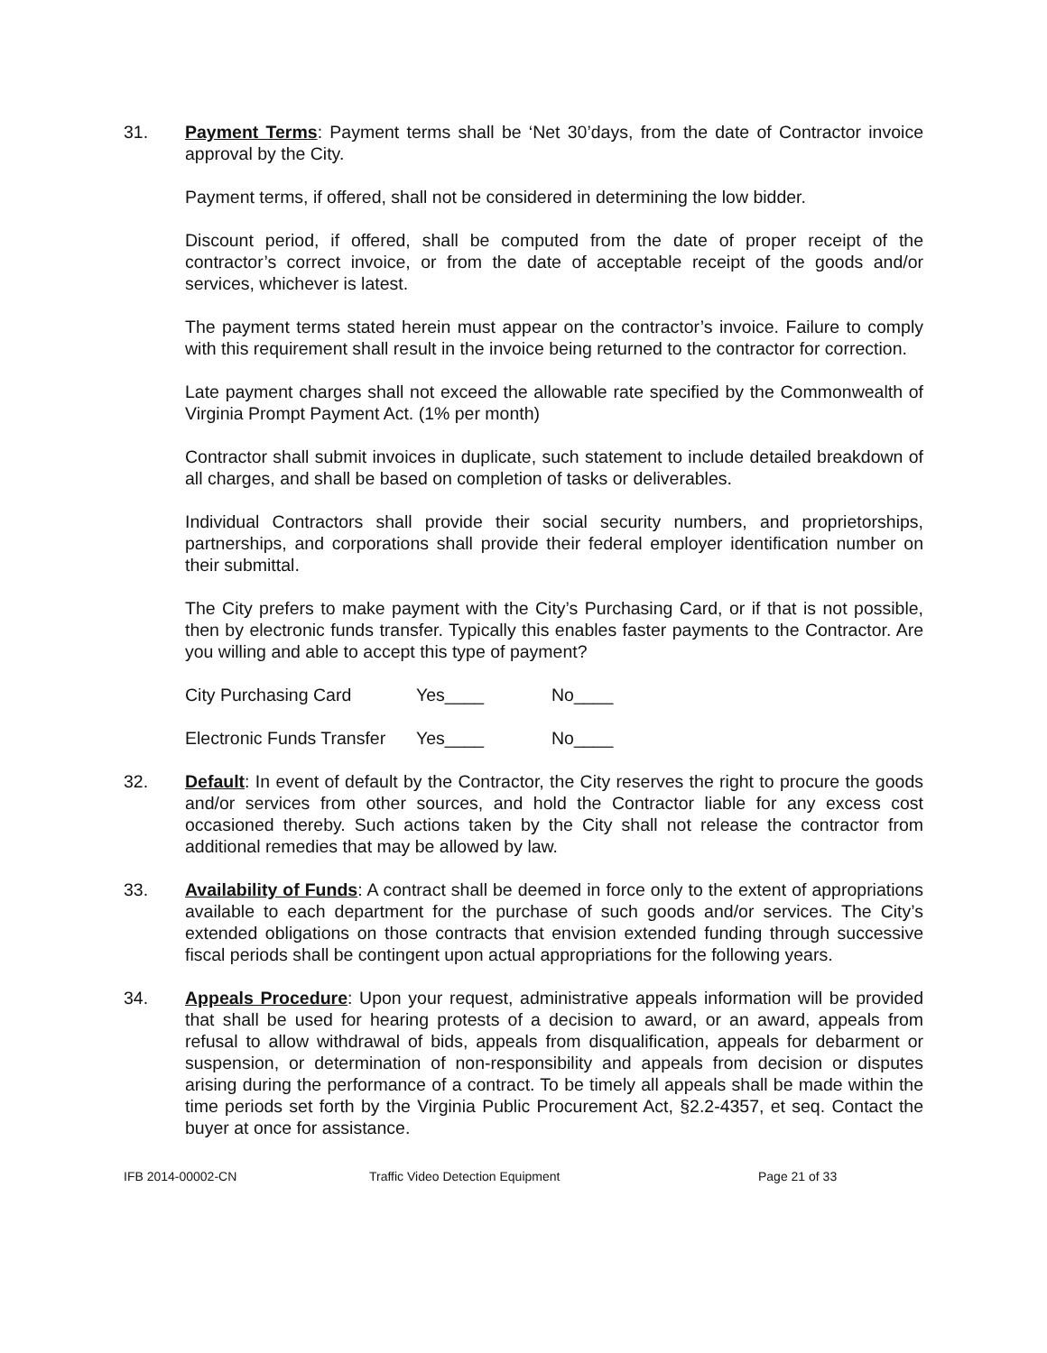31. Payment Terms: Payment terms shall be ‘Net 30’days, from the date of Contractor invoice approval by the City.
Payment terms, if offered, shall not be considered in determining the low bidder.
Discount period, if offered, shall be computed from the date of proper receipt of the contractor’s correct invoice, or from the date of acceptable receipt of the goods and/or services, whichever is latest.
The payment terms stated herein must appear on the contractor’s invoice. Failure to comply with this requirement shall result in the invoice being returned to the contractor for correction.
Late payment charges shall not exceed the allowable rate specified by the Commonwealth of Virginia Prompt Payment Act. (1% per month)
Contractor shall submit invoices in duplicate, such statement to include detailed breakdown of all charges, and shall be based on completion of tasks or deliverables.
Individual Contractors shall provide their social security numbers, and proprietorships, partnerships, and corporations shall provide their federal employer identification number on their submittal.
The City prefers to make payment with the City’s Purchasing Card, or if that is not possible, then by electronic funds transfer. Typically this enables faster payments to the Contractor. Are you willing and able to accept this type of payment?
City Purchasing Card Yes____ No____
Electronic Funds Transfer Yes____ No____
32. Default: In event of default by the Contractor, the City reserves the right to procure the goods and/or services from other sources, and hold the Contractor liable for any excess cost occasioned thereby. Such actions taken by the City shall not release the contractor from additional remedies that may be allowed by law.
33. Availability of Funds: A contract shall be deemed in force only to the extent of appropriations available to each department for the purchase of such goods and/or services. The City’s extended obligations on those contracts that envision extended funding through successive fiscal periods shall be contingent upon actual appropriations for the following years.
34. Appeals Procedure: Upon your request, administrative appeals information will be provided that shall be used for hearing protests of a decision to award, or an award, appeals from refusal to allow withdrawal of bids, appeals from disqualification, appeals for debarment or suspension, or determination of non-responsibility and appeals from decision or disputes arising during the performance of a contract. To be timely all appeals shall be made within the time periods set forth by the Virginia Public Procurement Act, §2.2-4357, et seq. Contact the buyer at once for assistance.
IFB 2014-00002-CN Traffic Video Detection Equipment Page 21 of 33